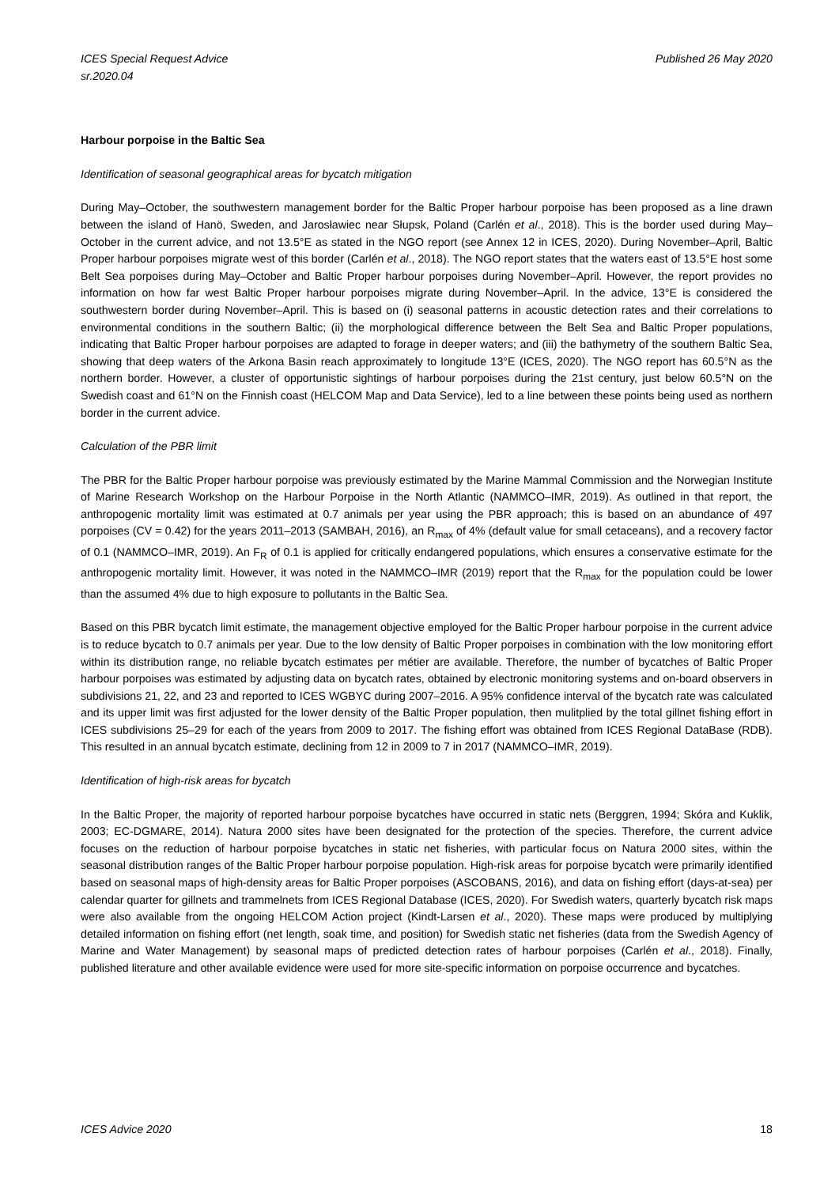ICES Special Request Advice
sr.2020.04
Published 26 May 2020
Harbour porpoise in the Baltic Sea
Identification of seasonal geographical areas for bycatch mitigation
During May–October, the southwestern management border for the Baltic Proper harbour porpoise has been proposed as a line drawn between the island of Hanö, Sweden, and Jarosławiec near Słupsk, Poland (Carlén et al., 2018). This is the border used during May–October in the current advice, and not 13.5°E as stated in the NGO report (see Annex 12 in ICES, 2020). During November–April, Baltic Proper harbour porpoises migrate west of this border (Carlén et al., 2018). The NGO report states that the waters east of 13.5°E host some Belt Sea porpoises during May–October and Baltic Proper harbour porpoises during November–April. However, the report provides no information on how far west Baltic Proper harbour porpoises migrate during November–April. In the advice, 13°E is considered the southwestern border during November–April. This is based on (i) seasonal patterns in acoustic detection rates and their correlations to environmental conditions in the southern Baltic; (ii) the morphological difference between the Belt Sea and Baltic Proper populations, indicating that Baltic Proper harbour porpoises are adapted to forage in deeper waters; and (iii) the bathymetry of the southern Baltic Sea, showing that deep waters of the Arkona Basin reach approximately to longitude 13°E (ICES, 2020). The NGO report has 60.5°N as the northern border. However, a cluster of opportunistic sightings of harbour porpoises during the 21st century, just below 60.5°N on the Swedish coast and 61°N on the Finnish coast (HELCOM Map and Data Service), led to a line between these points being used as northern border in the current advice.
Calculation of the PBR limit
The PBR for the Baltic Proper harbour porpoise was previously estimated by the Marine Mammal Commission and the Norwegian Institute of Marine Research Workshop on the Harbour Porpoise in the North Atlantic (NAMMCO–IMR, 2019). As outlined in that report, the anthropogenic mortality limit was estimated at 0.7 animals per year using the PBR approach; this is based on an abundance of 497 porpoises (CV = 0.42) for the years 2011–2013 (SAMBAH, 2016), an R<sub>max</sub> of 4% (default value for small cetaceans), and a recovery factor of 0.1 (NAMMCO–IMR, 2019). An F<sub>R</sub> of 0.1 is applied for critically endangered populations, which ensures a conservative estimate for the anthropogenic mortality limit. However, it was noted in the NAMMCO–IMR (2019) report that the R<sub>max</sub> for the population could be lower than the assumed 4% due to high exposure to pollutants in the Baltic Sea.
Based on this PBR bycatch limit estimate, the management objective employed for the Baltic Proper harbour porpoise in the current advice is to reduce bycatch to 0.7 animals per year. Due to the low density of Baltic Proper porpoises in combination with the low monitoring effort within its distribution range, no reliable bycatch estimates per métier are available. Therefore, the number of bycatches of Baltic Proper harbour porpoises was estimated by adjusting data on bycatch rates, obtained by electronic monitoring systems and on-board observers in subdivisions 21, 22, and 23 and reported to ICES WGBYC during 2007–2016. A 95% confidence interval of the bycatch rate was calculated and its upper limit was first adjusted for the lower density of the Baltic Proper population, then mulitplied by the total gillnet fishing effort in ICES subdivisions 25–29 for each of the years from 2009 to 2017. The fishing effort was obtained from ICES Regional DataBase (RDB). This resulted in an annual bycatch estimate, declining from 12 in 2009 to 7 in 2017 (NAMMCO–IMR, 2019).
Identification of high-risk areas for bycatch
In the Baltic Proper, the majority of reported harbour porpoise bycatches have occurred in static nets (Berggren, 1994; Skóra and Kuklik, 2003; EC-DGMARE, 2014). Natura 2000 sites have been designated for the protection of the species. Therefore, the current advice focuses on the reduction of harbour porpoise bycatches in static net fisheries, with particular focus on Natura 2000 sites, within the seasonal distribution ranges of the Baltic Proper harbour porpoise population. High-risk areas for porpoise bycatch were primarily identified based on seasonal maps of high-density areas for Baltic Proper porpoises (ASCOBANS, 2016), and data on fishing effort (days-at-sea) per calendar quarter for gillnets and trammelnets from ICES Regional Database (ICES, 2020). For Swedish waters, quarterly bycatch risk maps were also available from the ongoing HELCOM Action project (Kindt-Larsen et al., 2020). These maps were produced by multiplying detailed information on fishing effort (net length, soak time, and position) for Swedish static net fisheries (data from the Swedish Agency of Marine and Water Management) by seasonal maps of predicted detection rates of harbour porpoises (Carlén et al., 2018). Finally, published literature and other available evidence were used for more site-specific information on porpoise occurrence and bycatches.
ICES Advice 2020 18